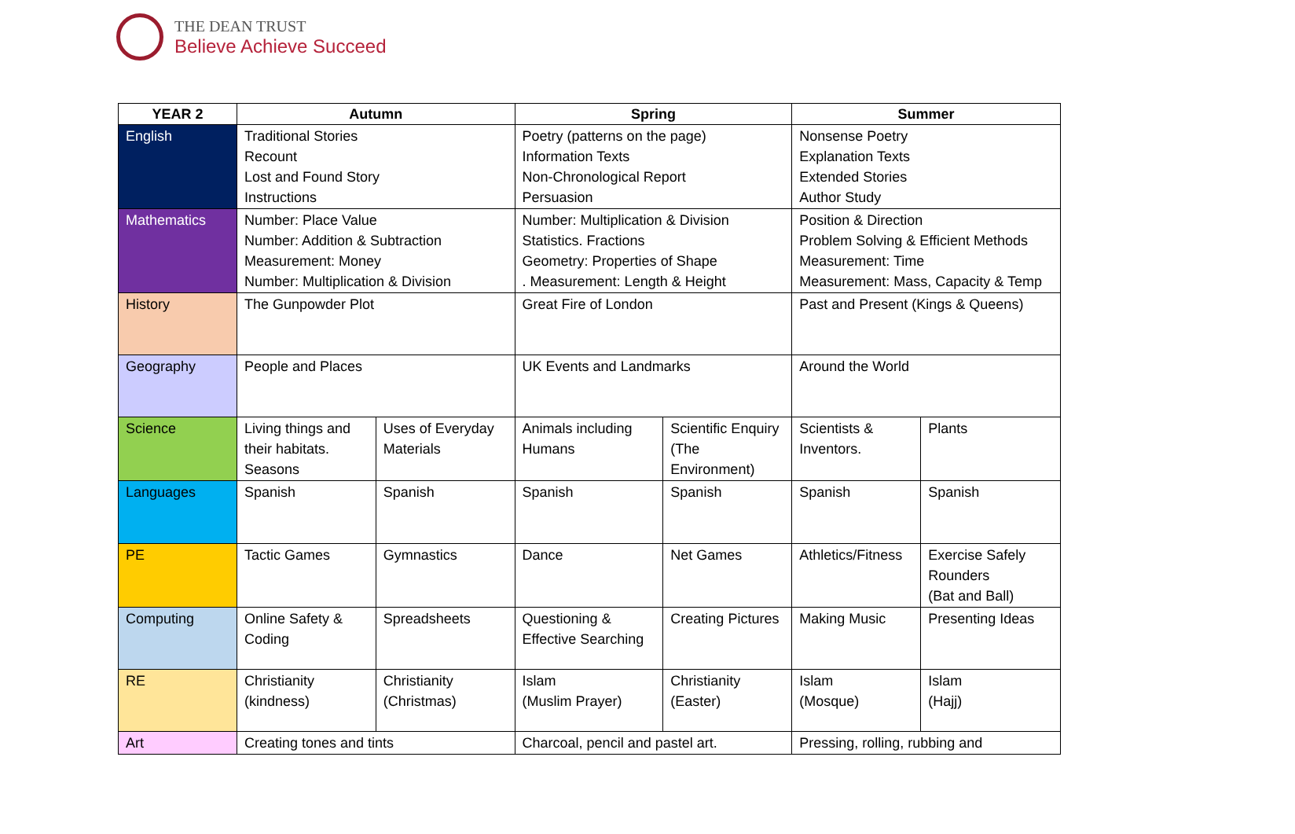THE DEAN TRUST
Believe Achieve Succeed
| YEAR 2 | Autumn | | Spring | | Summer | |
| --- | --- | --- | --- | --- | --- | --- |
| English | Traditional Stories Recount Lost and Found Story Instructions | | Poetry (patterns on the page) Information Texts Non-Chronological Report Persuasion | | Nonsense Poetry Explanation Texts Extended Stories Author Study | |
| Mathematics | Number: Place Value Number: Addition & Subtraction Measurement: Money Number: Multiplication & Division | | Number: Multiplication & Division Statistics. Fractions Geometry: Properties of Shape . Measurement: Length & Height | | Position & Direction Problem Solving & Efficient Methods Measurement: Time Measurement: Mass, Capacity & Temp | |
| History | The Gunpowder Plot | | Great Fire of London | | Past and Present (Kings & Queens) | |
| Geography | People and Places | | UK Events and Landmarks | | Around the World | |
| Science | Living things and their habitats. Seasons | Uses of Everyday Materials | Animals including Humans | Scientific Enquiry (The Environment) | Scientists & Inventors. | Plants |
| Languages | Spanish | Spanish | Spanish | Spanish | Spanish | Spanish |
| PE | Tactic Games | Gymnastics | Dance | Net Games | Athletics/Fitness | Exercise Safely Rounders (Bat and Ball) |
| Computing | Online Safety & Coding | Spreadsheets | Questioning & Effective Searching | Creating Pictures | Making Music | Presenting Ideas |
| RE | Christianity (kindness) | Christianity (Christmas) | Islam (Muslim Prayer) | Christianity (Easter) | Islam (Mosque) | Islam (Hajj) |
| Art | Creating tones and tints | | Charcoal, pencil and pastel art. | | Pressing, rolling, rubbing and | |